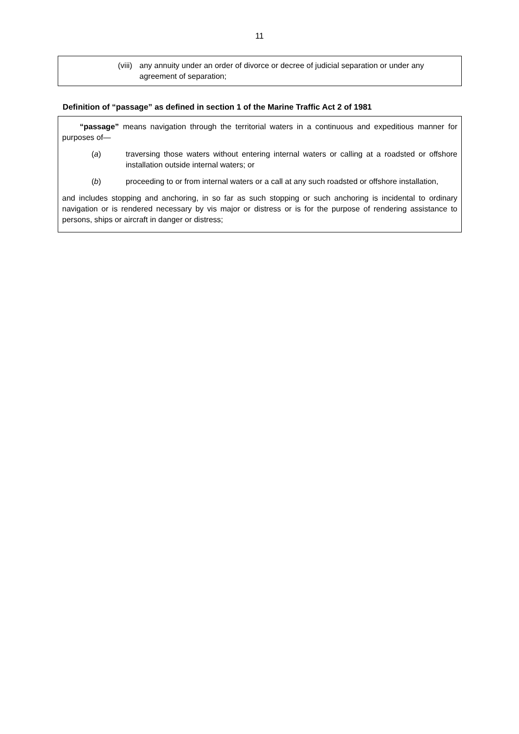11
(viii)
any annuity under an order of divorce or decree of judicial separation or under any agreement of separation;
Definition of “passage” as defined in section 1 of the Marine Traffic Act 2 of 1981
“passage” means navigation through the territorial waters in a continuous and expeditious manner for purposes of—
(a) traversing those waters without entering internal waters or calling at a roadsted or offshore installation outside internal waters; or
(b) proceeding to or from internal waters or a call at any such roadsted or offshore installation,
and includes stopping and anchoring, in so far as such stopping or such anchoring is incidental to ordinary navigation or is rendered necessary by vis major or distress or is for the purpose of rendering assistance to persons, ships or aircraft in danger or distress;